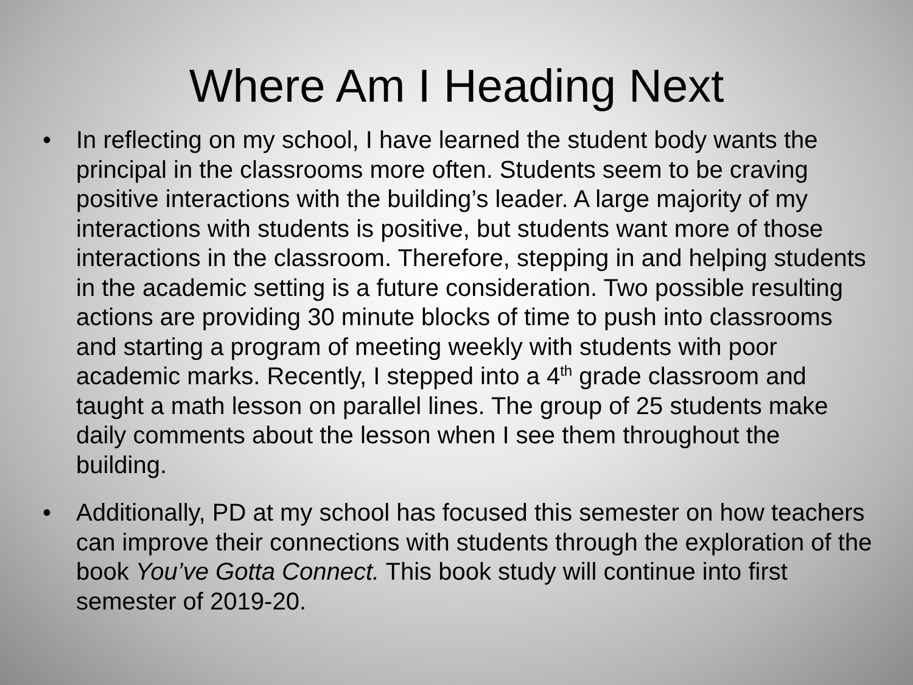Where Am I Heading Next
• In reflecting on my school, I have learned the student body wants the principal in the classrooms more often. Students seem to be craving positive interactions with the building’s leader. A large majority of my interactions with students is positive, but students want more of those interactions in the classroom. Therefore, stepping in and helping students in the academic setting is a future consideration. Two possible resulting actions are providing 30 minute blocks of time to push into classrooms and starting a program of meeting weekly with students with poor academic marks. Recently, I stepped into a 4<sup>th</sup> grade classroom and taught a math lesson on parallel lines. The group of 25 students make daily comments about the lesson when I see them throughout the building.
• Additionally, PD at my school has focused this semester on how teachers can improve their connections with students through the exploration of the book You’ve Gotta Connect. This book study will continue into first semester of 2019-20.